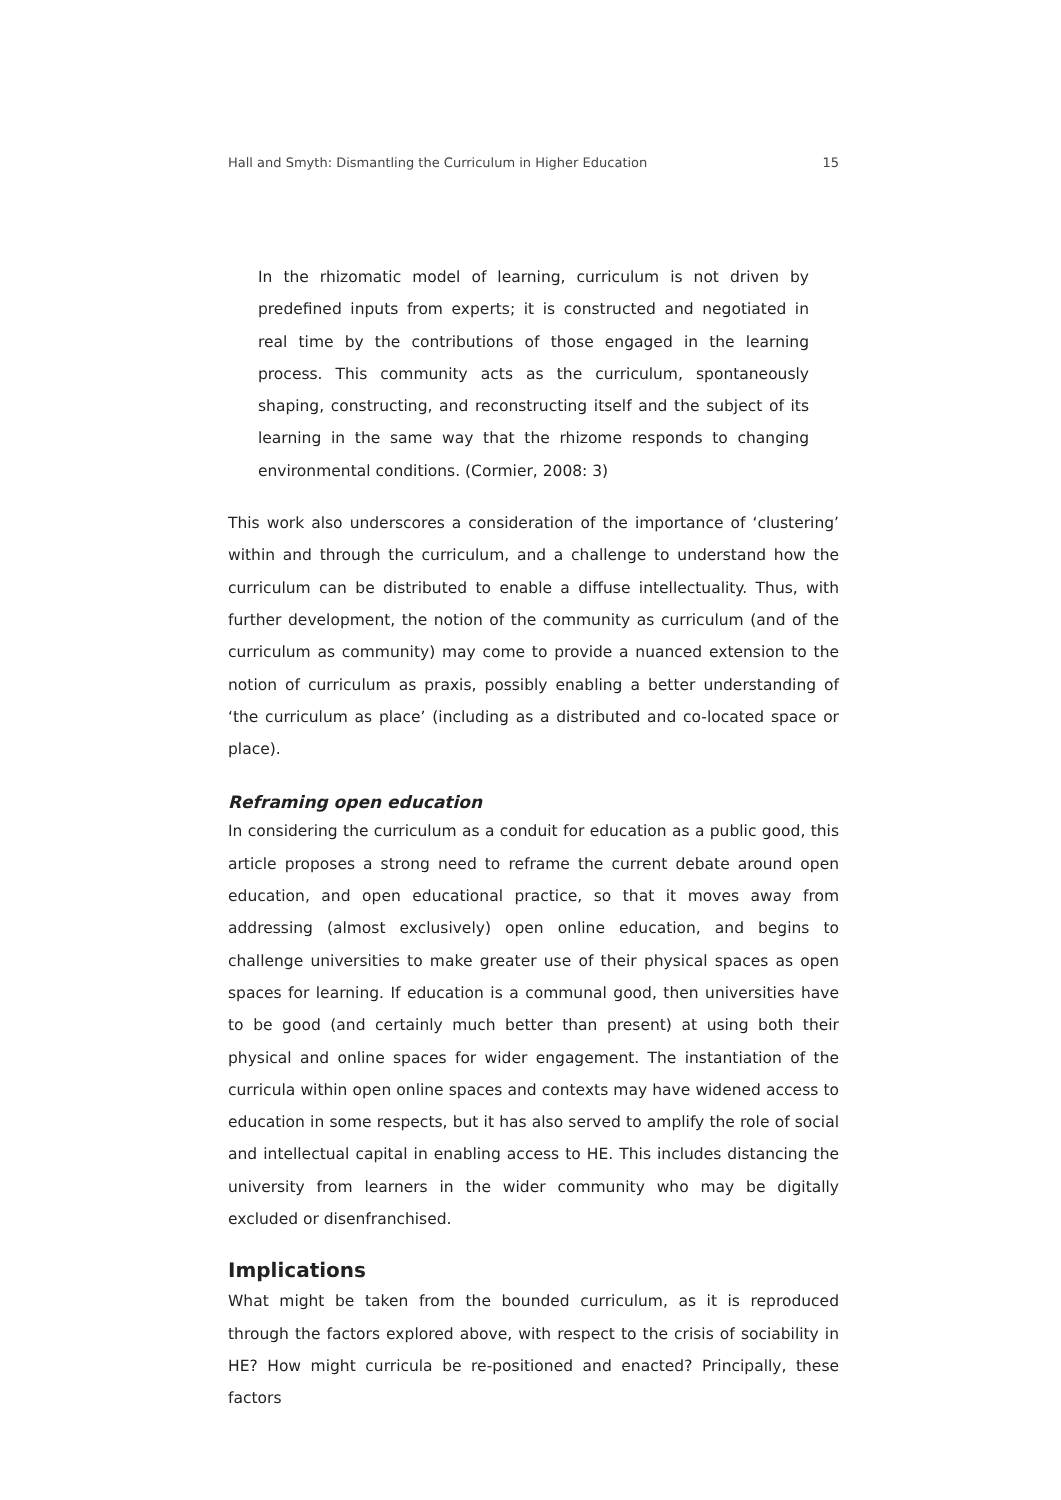Hall and Smyth: Dismantling the Curriculum in Higher Education 15
In the rhizomatic model of learning, curriculum is not driven by predefined inputs from experts; it is constructed and negotiated in real time by the contributions of those engaged in the learning process. This community acts as the curriculum, spontaneously shaping, constructing, and reconstruct­ing itself and the subject of its learning in the same way that the rhizome responds to changing environmental conditions. (Cormier, 2008: 3)
This work also underscores a consideration of the importance of ‘clustering’ within and through the curriculum, and a challenge to understand how the curriculum can be distributed to enable a diffuse intellectuality. Thus, with further development, the notion of the community as curriculum (and of the curriculum as community) may come to provide a nuanced extension to the notion of curriculum as praxis, possibly enabling a better understanding of ‘the curriculum as place’ (including as a distrib­uted and co-located space or place).
Reframing open education
In considering the curriculum as a conduit for education as a public good, this article proposes a strong need to reframe the current debate around open education, and open educational practice, so that it moves away from addressing (almost exclusively) open online education, and begins to challenge universities to make greater use of their physical spaces as open spaces for learning. If education is a communal good, then universities have to be good (and certainly much better than present) at using both their physical and online spaces for wider engagement. The instantiation of the curricula within open online spaces and contexts may have widened access to educa­tion in some respects, but it has also served to amplify the role of social and intel­lectual capital in enabling access to HE. This includes distancing the university from learners in the wider community who may be digitally excluded or disenfranchised.
Implications
What might be taken from the bounded curriculum, as it is reproduced through the factors explored above, with respect to the crisis of sociability in HE? How might curricula be re-positioned and enacted? Principally, these factors